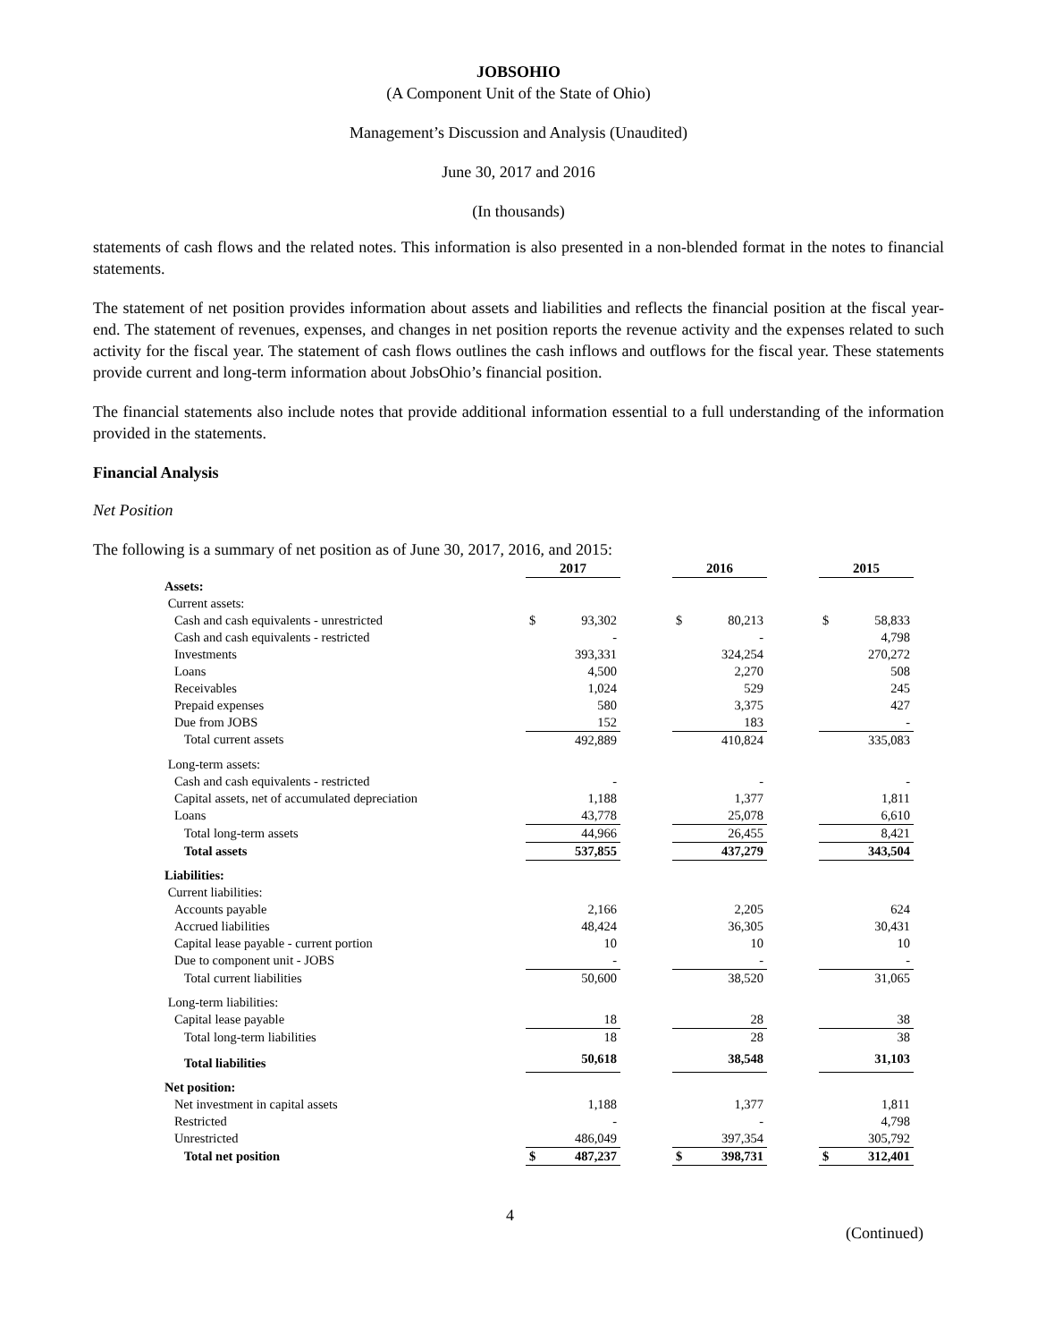JOBSOHIO
(A Component Unit of the State of Ohio)
Management’s Discussion and Analysis (Unaudited)
June 30, 2017 and 2016
(In thousands)
statements of cash flows and the related notes. This information is also presented in a non-blended format in the notes to financial statements.
The statement of net position provides information about assets and liabilities and reflects the financial position at the fiscal year-end. The statement of revenues, expenses, and changes in net position reports the revenue activity and the expenses related to such activity for the fiscal year. The statement of cash flows outlines the cash inflows and outflows for the fiscal year. These statements provide current and long-term information about JobsOhio’s financial position.
The financial statements also include notes that provide additional information essential to a full understanding of the information provided in the statements.
Financial Analysis
Net Position
The following is a summary of net position as of June 30, 2017, 2016, and 2015:
| | 2017 | | | 2016 | | | 2015 | |
| Assets: | | | | | | | | |
| Current assets: | | | | | | | | |
| Cash and cash equivalents - unrestricted | $ | 93,302 | | $ | 80,213 | | $ | 58,833 |
| Cash and cash equivalents - restricted | | - | | | - | | | 4,798 |
| Investments | | 393,331 | | | 324,254 | | | 270,272 |
| Loans | | 4,500 | | | 2,270 | | | 508 |
| Receivables | | 1,024 | | | 529 | | | 245 |
| Prepaid expenses | | 580 | | | 3,375 | | | 427 |
| Due from JOBS | | 152 | | | 183 | | | - |
| Total current assets | | 492,889 | | | 410,824 | | | 335,083 |
| Long-term assets: | | | | | | | | |
| Cash and cash equivalents - restricted | | - | | | - | | | - |
| Capital assets, net of accumulated depreciation | | 1,188 | | | 1,377 | | | 1,811 |
| Loans | | 43,778 | | | 25,078 | | | 6,610 |
| Total long-term assets | | 44,966 | | | 26,455 | | | 8,421 |
| Total assets | | 537,855 | | | 437,279 | | | 343,504 |
| Liabilities: | | | | | | | | |
| Current liabilities: | | | | | | | | |
| Accounts payable | | 2,166 | | | 2,205 | | | 624 |
| Accrued liabilities | | 48,424 | | | 36,305 | | | 30,431 |
| Capital lease payable - current portion | | 10 | | | 10 | | | 10 |
| Due to component unit - JOBS | | - | | | - | | | - |
| Total current liabilities | | 50,600 | | | 38,520 | | | 31,065 |
| Long-term liabilities: | | | | | | | | |
| Capital lease payable | | 18 | | | 28 | | | 38 |
| Total long-term liabilities | | 18 | | | 28 | | | 38 |
| Total liabilities | | 50,618 | | | 38,548 | | | 31,103 |
| Net position: | | | | | | | | |
| Net investment in capital assets | | 1,188 | | | 1,377 | | | 1,811 |
| Restricted | | - | | | - | | | 4,798 |
| Unrestricted | | 486,049 | | | 397,354 | | | 305,792 |
| Total net position | $ | 487,237 | | $ | 398,731 | | $ | 312,401 |
4 (Continued)